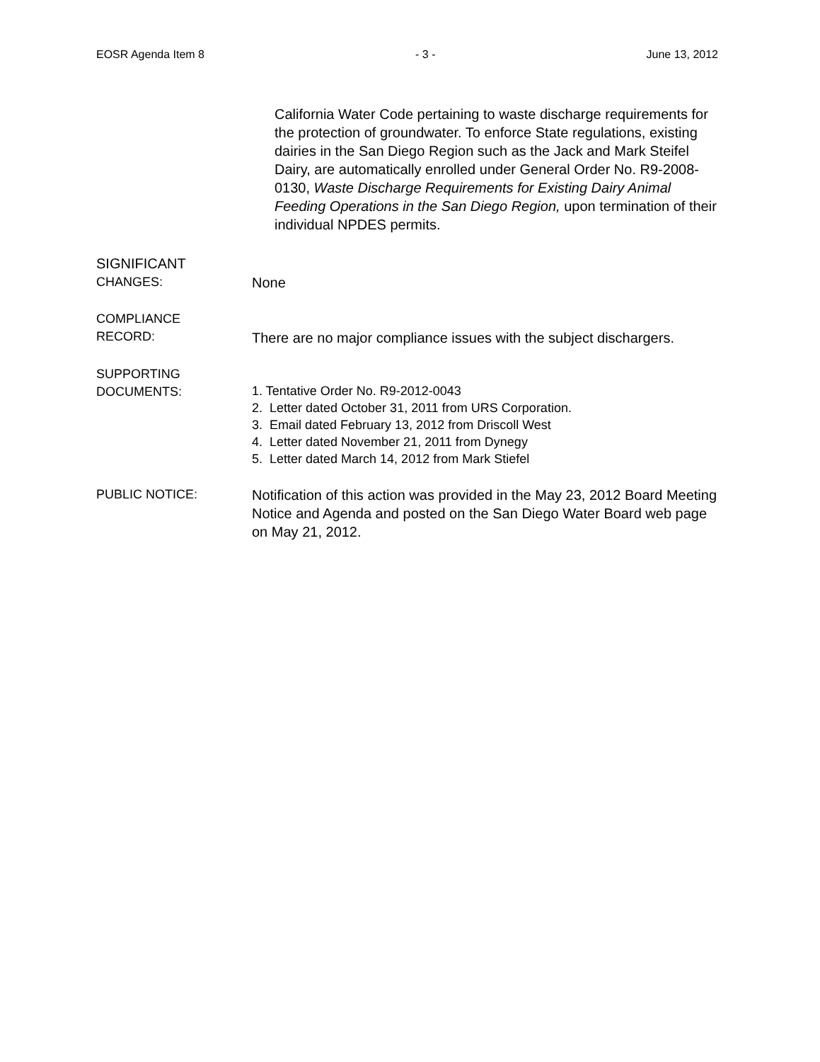EOSR Agenda Item 8 - 3 - June 13, 2012
California Water Code pertaining to waste discharge requirements for the protection of groundwater. To enforce State regulations, existing dairies in the San Diego Region such as the Jack and Mark Steifel Dairy, are automatically enrolled under General Order No. R9-2008-0130, Waste Discharge Requirements for Existing Dairy Animal Feeding Operations in the San Diego Region, upon termination of their individual NPDES permits.
SIGNIFICANT
CHANGES:
None
COMPLIANCE
RECORD:
There are no major compliance issues with the subject dischargers.
SUPPORTING
DOCUMENTS:
1. Tentative Order No. R9-2012-0043
2. Letter dated October 31, 2011 from URS Corporation.
3. Email dated February 13, 2012 from Driscoll West
4. Letter dated November 21, 2011 from Dynegy
5. Letter dated March 14, 2012 from Mark Stiefel
PUBLIC NOTICE:
Notification of this action was provided in the May 23, 2012 Board Meeting Notice and Agenda and posted on the San Diego Water Board web page on May 21, 2012.